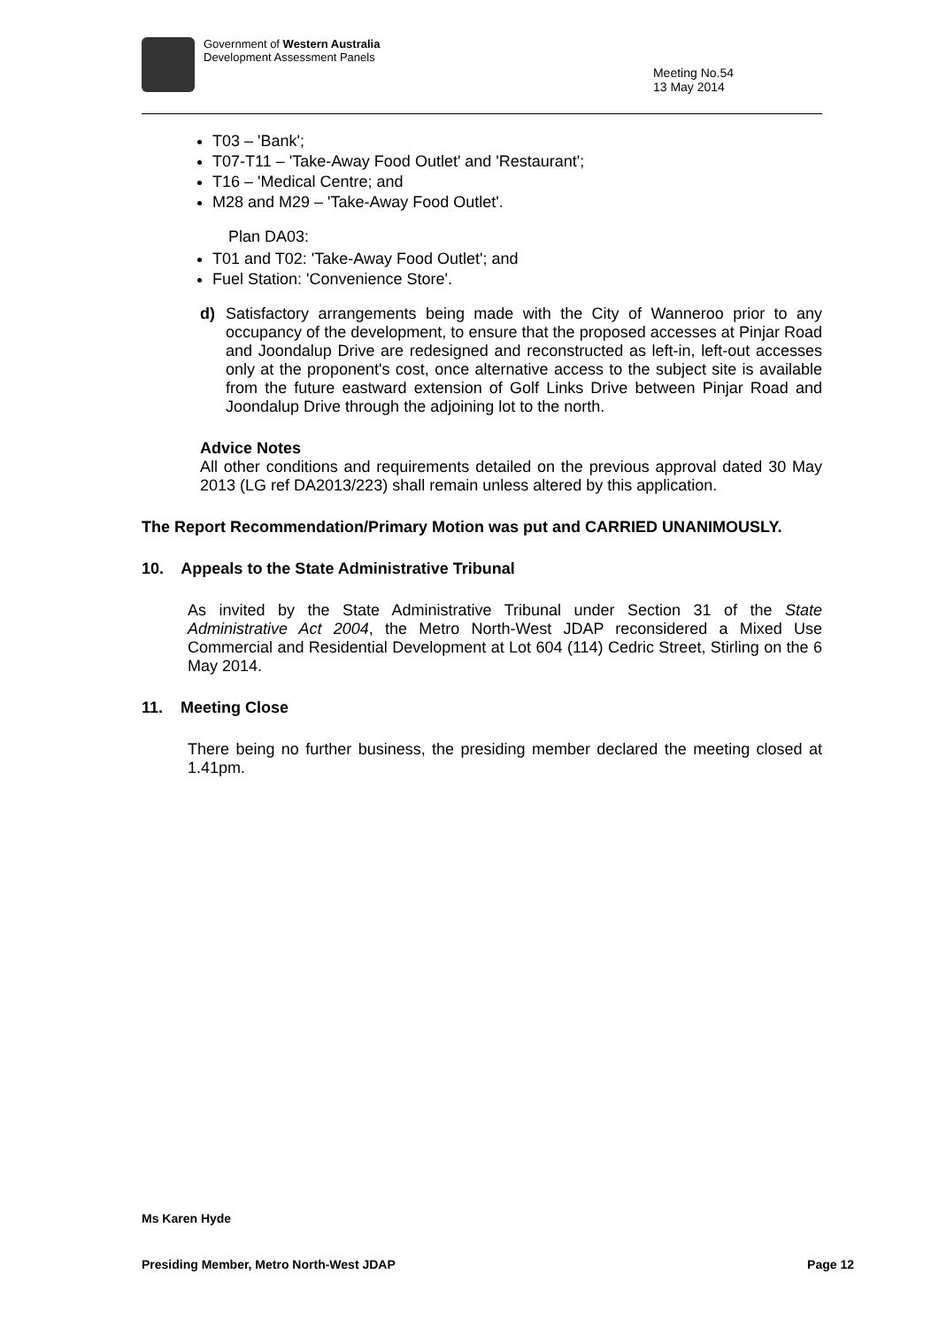Government of Western Australia
Development Assessment Panels
Meeting No.54
13 May 2014
T03 – 'Bank';
T07-T11 – 'Take-Away Food Outlet' and 'Restaurant';
T16 – 'Medical Centre; and
M28 and M29 – 'Take-Away Food Outlet'.
Plan DA03:
T01 and T02: 'Take-Away Food Outlet'; and
Fuel Station: 'Convenience Store'.
d) Satisfactory arrangements being made with the City of Wanneroo prior to any occupancy of the development, to ensure that the proposed accesses at Pinjar Road and Joondalup Drive are redesigned and reconstructed as left-in, left-out accesses only at the proponent's cost, once alternative access to the subject site is available from the future eastward extension of Golf Links Drive between Pinjar Road and Joondalup Drive through the adjoining lot to the north.
Advice Notes
All other conditions and requirements detailed on the previous approval dated 30 May 2013 (LG ref DA2013/223) shall remain unless altered by this application.
The Report Recommendation/Primary Motion was put and CARRIED UNANIMOUSLY.
10. Appeals to the State Administrative Tribunal
As invited by the State Administrative Tribunal under Section 31 of the State Administrative Act 2004, the Metro North-West JDAP reconsidered a Mixed Use Commercial and Residential Development at Lot 604 (114) Cedric Street, Stirling on the 6 May 2014.
11. Meeting Close
There being no further business, the presiding member declared the meeting closed at 1.41pm.
Ms Karen Hyde
Presiding Member, Metro North-West JDAP Page 12